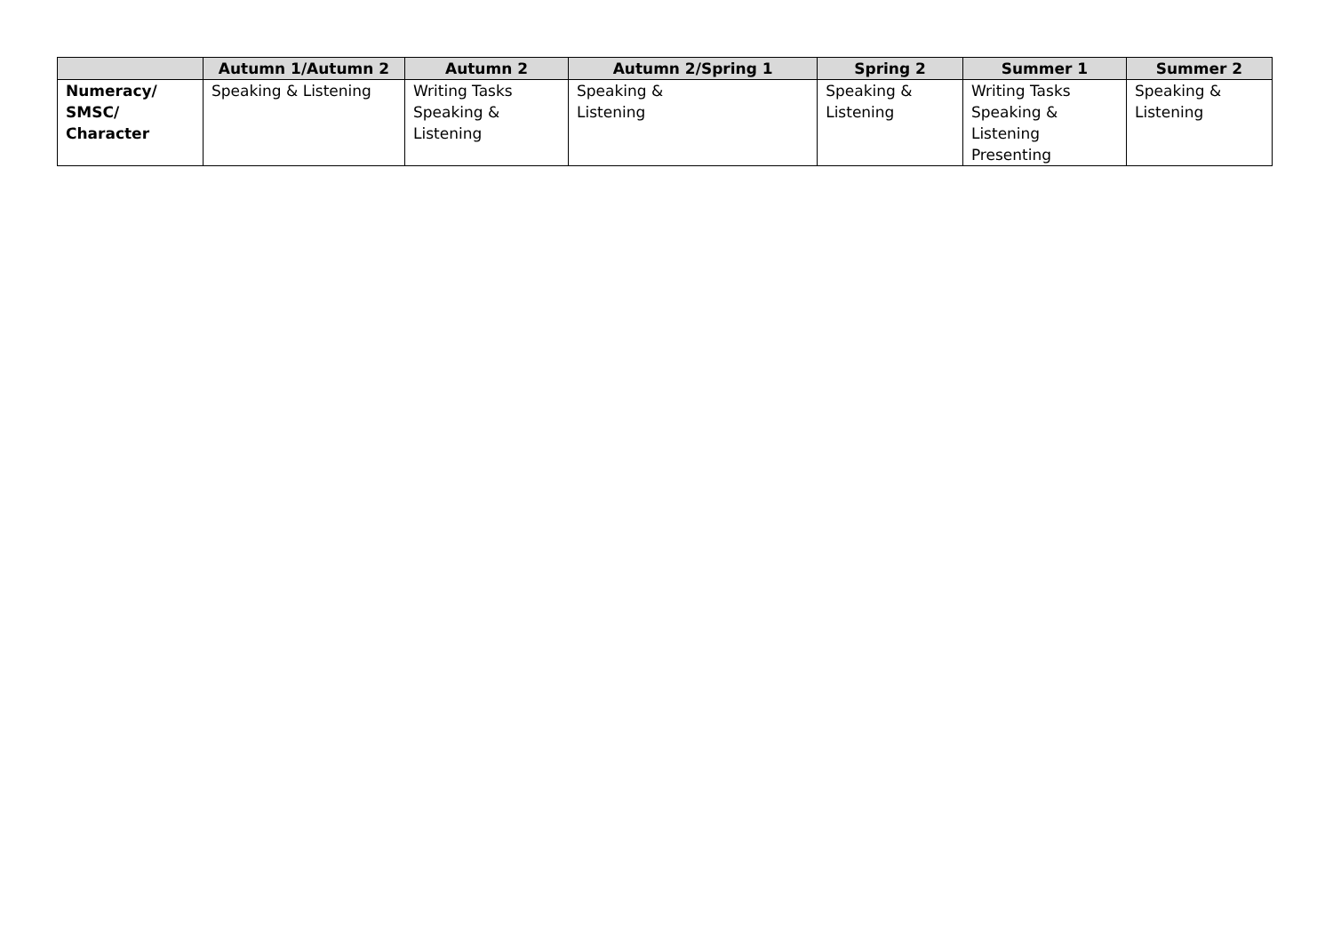| | Autumn 1/Autumn 2 | Autumn 2 | Autumn 2/Spring 1 | Spring 2 | Summer 1 | Summer 2 |
| --- | --- | --- | --- | --- | --- | --- |
| Numeracy/ SMSC/ Character | Speaking & Listening | Writing Tasks Speaking & Listening | Speaking & Listening | Speaking & Listening | Writing Tasks Speaking & Listening Presenting | Speaking & Listening |